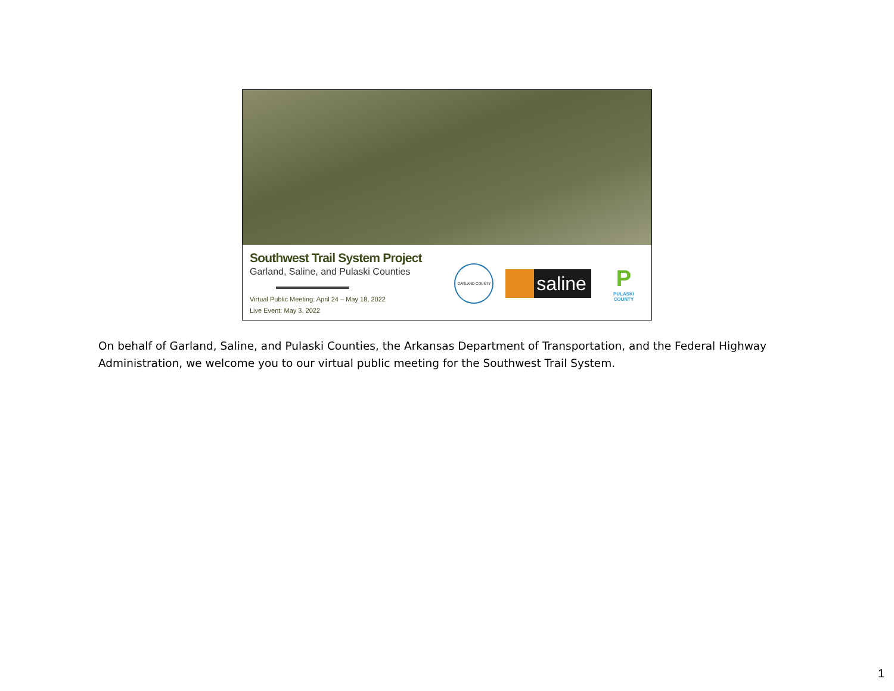Southwest Trail System Project
Garland, Saline, and Pulaski Counties
Virtual Public Meeting: April 24 – May 18, 2022
Live Event: May 3, 2022
GARLAND COUNTY
saline
P
PULASKI COUNTY
On behalf of Garland, Saline, and Pulaski Counties, the Arkansas Department of Transportation, and the Federal Highway Administration, we welcome you to our virtual public meeting for the Southwest Trail System.
1